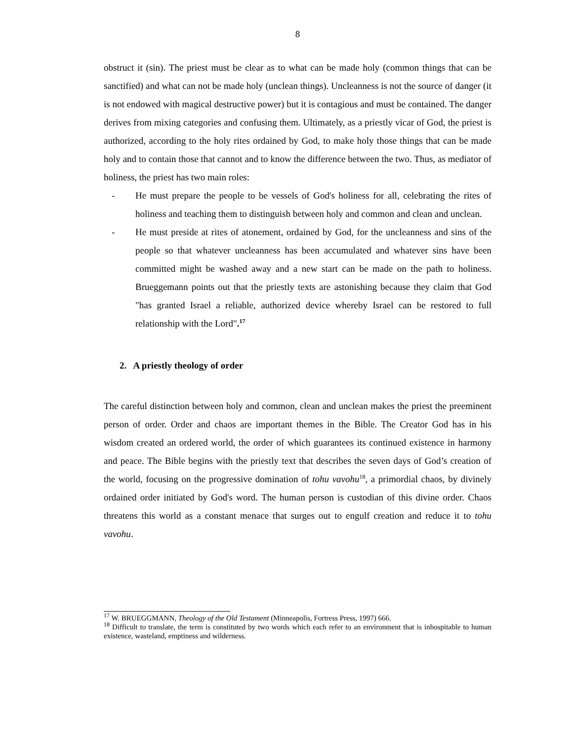8
obstruct it (sin). The priest must be clear as to what can be made holy (common things that can be sanctified) and what can not be made holy (unclean things). Uncleanness is not the source of danger (it is not endowed with magical destructive power) but it is contagious and must be contained. The danger derives from mixing categories and confusing them. Ultimately, as a priestly vicar of God, the priest is authorized, according to the holy rites ordained by God, to make holy those things that can be made holy and to contain those that cannot and to know the difference between the two. Thus, as mediator of holiness, the priest has two main roles:
- He must prepare the people to be vessels of God's holiness for all, celebrating the rites of holiness and teaching them to distinguish between holy and common and clean and unclean.
- He must preside at rites of atonement, ordained by God, for the uncleanness and sins of the people so that whatever uncleanness has been accumulated and whatever sins have been committed might be washed away and a new start can be made on the path to holiness. Brueggemann points out that the priestly texts are astonishing because they claim that God "has granted Israel a reliable, authorized device whereby Israel can be restored to full relationship with the Lord".<sup>17</sup>
2. A priestly theology of order
The careful distinction between holy and common, clean and unclean makes the priest the preeminent person of order. Order and chaos are important themes in the Bible. The Creator God has in his wisdom created an ordered world, the order of which guarantees its continued existence in harmony and peace. The Bible begins with the priestly text that describes the seven days of God’s creation of the world, focusing on the progressive domination of tohu vavohu<sup>18</sup>, a primordial chaos, by divinely ordained order initiated by God's word. The human person is custodian of this divine order. Chaos threatens this world as a constant menace that surges out to engulf creation and reduce it to tohu vavohu.
<sup>17</sup> W. BRUEGGMANN, Theology of the Old Testament (Minneapolis, Fortress Press, 1997) 666.
<sup>18</sup> Difficult to translate, the term is constituted by two words which each refer to an environment that is inhospitable to human existence, wasteland, emptiness and wilderness.